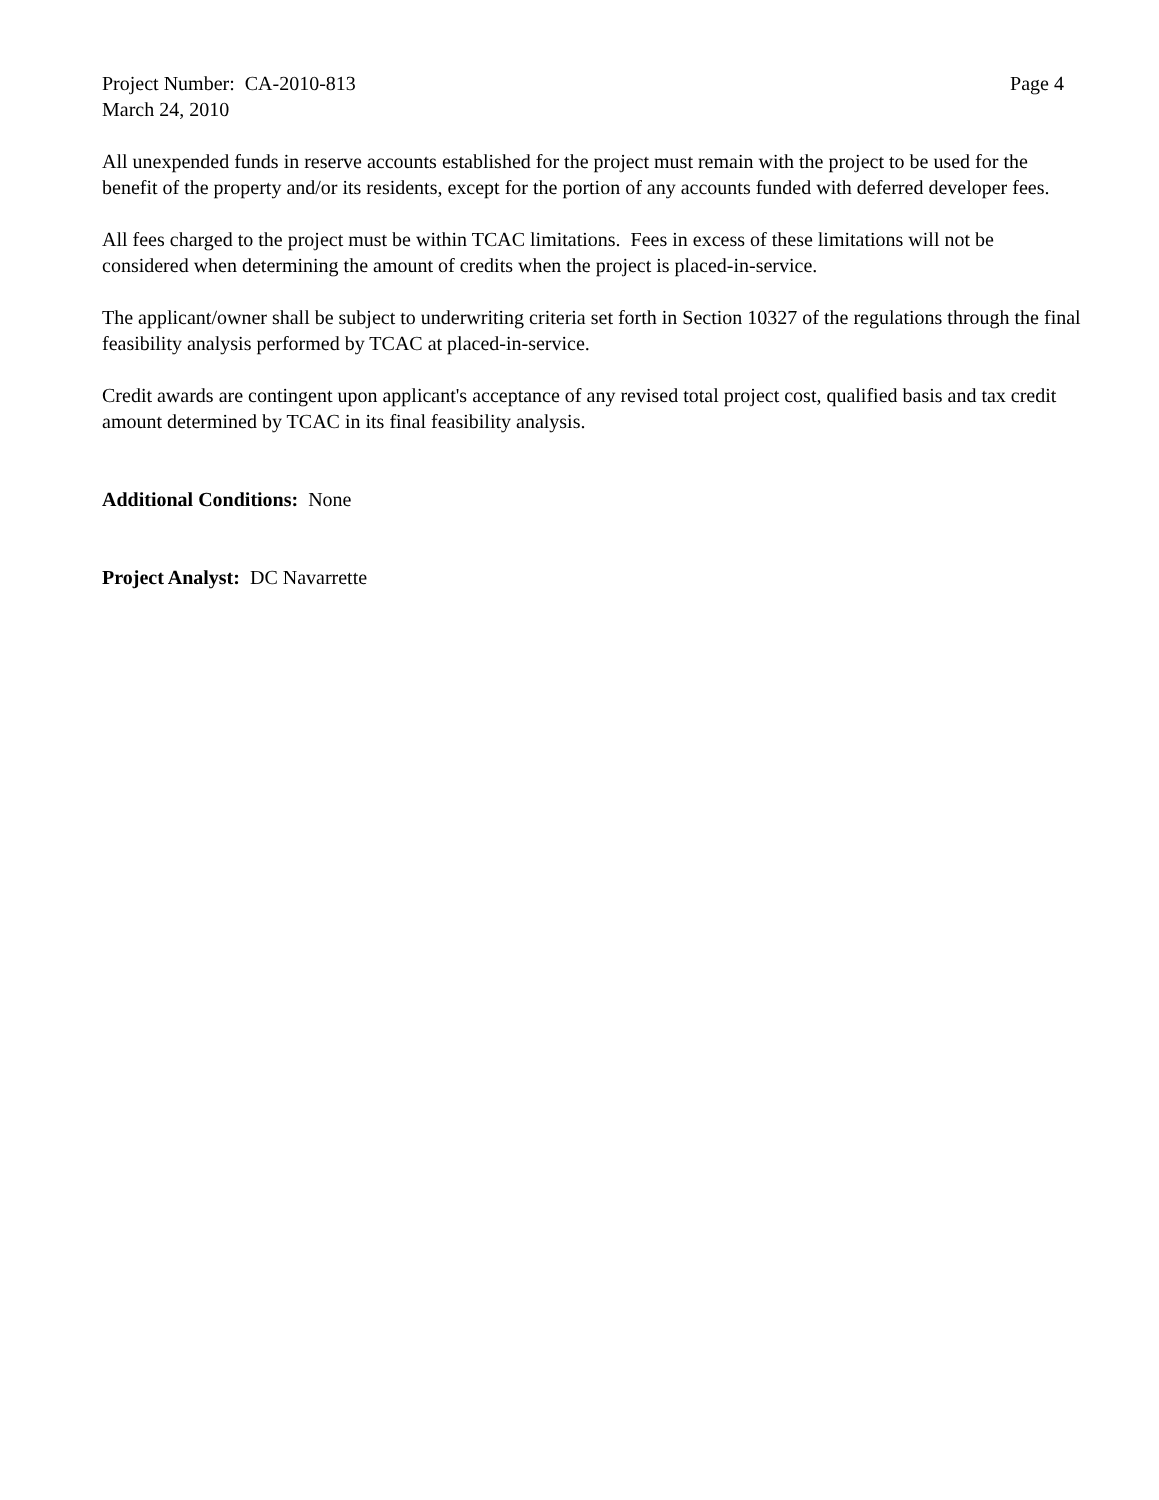Project Number: CA-2010-813 Page 4
March 24, 2010
All unexpended funds in reserve accounts established for the project must remain with the project to be used for the benefit of the property and/or its residents, except for the portion of any accounts funded with deferred developer fees.
All fees charged to the project must be within TCAC limitations. Fees in excess of these limitations will not be considered when determining the amount of credits when the project is placed-in-service.
The applicant/owner shall be subject to underwriting criteria set forth in Section 10327 of the regulations through the final feasibility analysis performed by TCAC at placed-in-service.
Credit awards are contingent upon applicant's acceptance of any revised total project cost, qualified basis and tax credit amount determined by TCAC in its final feasibility analysis.
Additional Conditions: None
Project Analyst: DC Navarrette